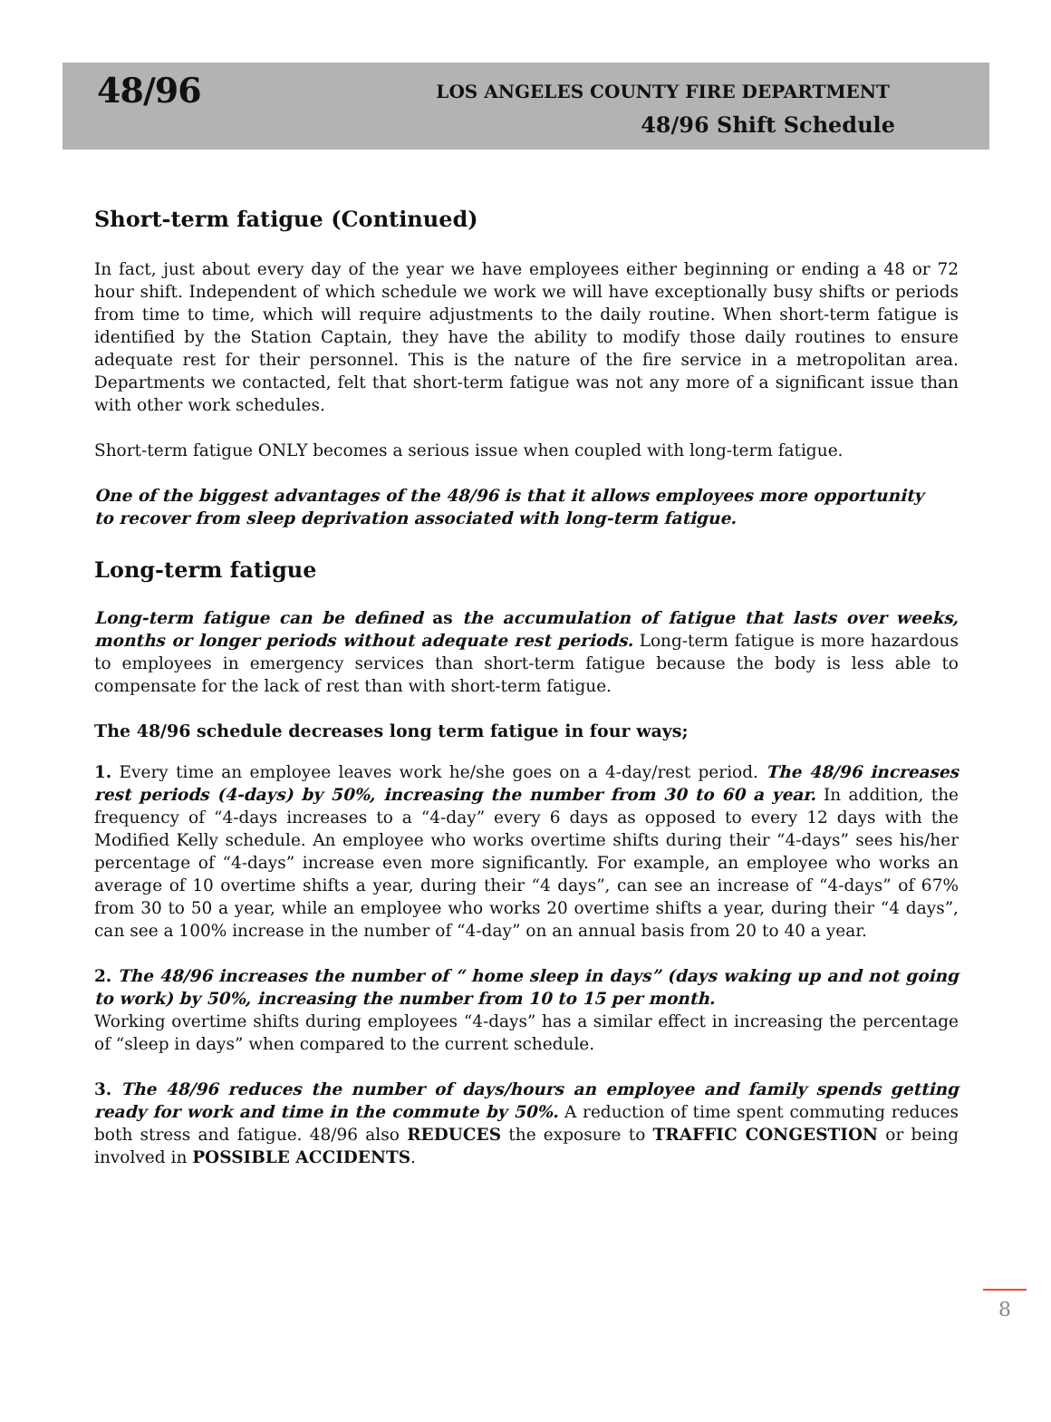48/96
LOS ANGELES COUNTY FIRE DEPARTMENT
48/96 Shift Schedule
Short-term fatigue (Continued)
In fact, just about every day of the year we have employees either beginning or ending a 48 or 72 hour shift. Independent of which schedule we work we will have exceptionally busy shifts or periods from time to time, which will require adjustments to the daily routine. When short-term fatigue is identified by the Station Captain, they have the ability to modify those daily routines to ensure adequate rest for their personnel. This is the nature of the fire service in a metropolitan area. Departments we contacted, felt that short-term fatigue was not any more of a significant issue than with other work schedules.
Short-term fatigue ONLY becomes a serious issue when coupled with long-term fatigue.
One of the biggest advantages of the 48/96 is that it allows employees more opportunity
to recover from sleep deprivation associated with long-term fatigue.
Long-term fatigue
Long-term fatigue can be defined as the accumulation of fatigue that lasts over weeks, months or longer periods without adequate rest periods. Long-term fatigue is more hazardous to employees in emergency services than short-term fatigue because the body is less able to compensate for the lack of rest than with short-term fatigue.
The 48/96 schedule decreases long term fatigue in four ways;
1. Every time an employee leaves work he/she goes on a 4-day/rest period. The 48/96 increases rest periods (4-days) by 50%, increasing the number from 30 to 60 a year. In addition, the frequency of “4-days increases to a “4-day” every 6 days as opposed to every 12 days with the Modified Kelly schedule. An employee who works overtime shifts during their “4-days” sees his/her percentage of “4-days” increase even more significantly. For example, an employee who works an average of 10 overtime shifts a year, during their “4 days”, can see an increase of “4-days” of 67% from 30 to 50 a year, while an employee who works 20 overtime shifts a year, during their “4 days”, can see a 100% increase in the number of “4-day” on an annual basis from 20 to 40 a year.
2. The 48/96 increases the number of “ home sleep in days” (days waking up and not going to work) by 50%, increasing the number from 10 to 15 per month.
Working overtime shifts during employees “4-days” has a similar effect in increasing the percentage of “sleep in days” when compared to the current schedule.
3. The 48/96 reduces the number of days/hours an employee and family spends getting ready for work and time in the commute by 50%. A reduction of time spent commuting reduces both stress and fatigue. 48/96 also REDUCES the exposure to TRAFFIC CONGESTION or being involved in POSSIBLE ACCIDENTS.
8